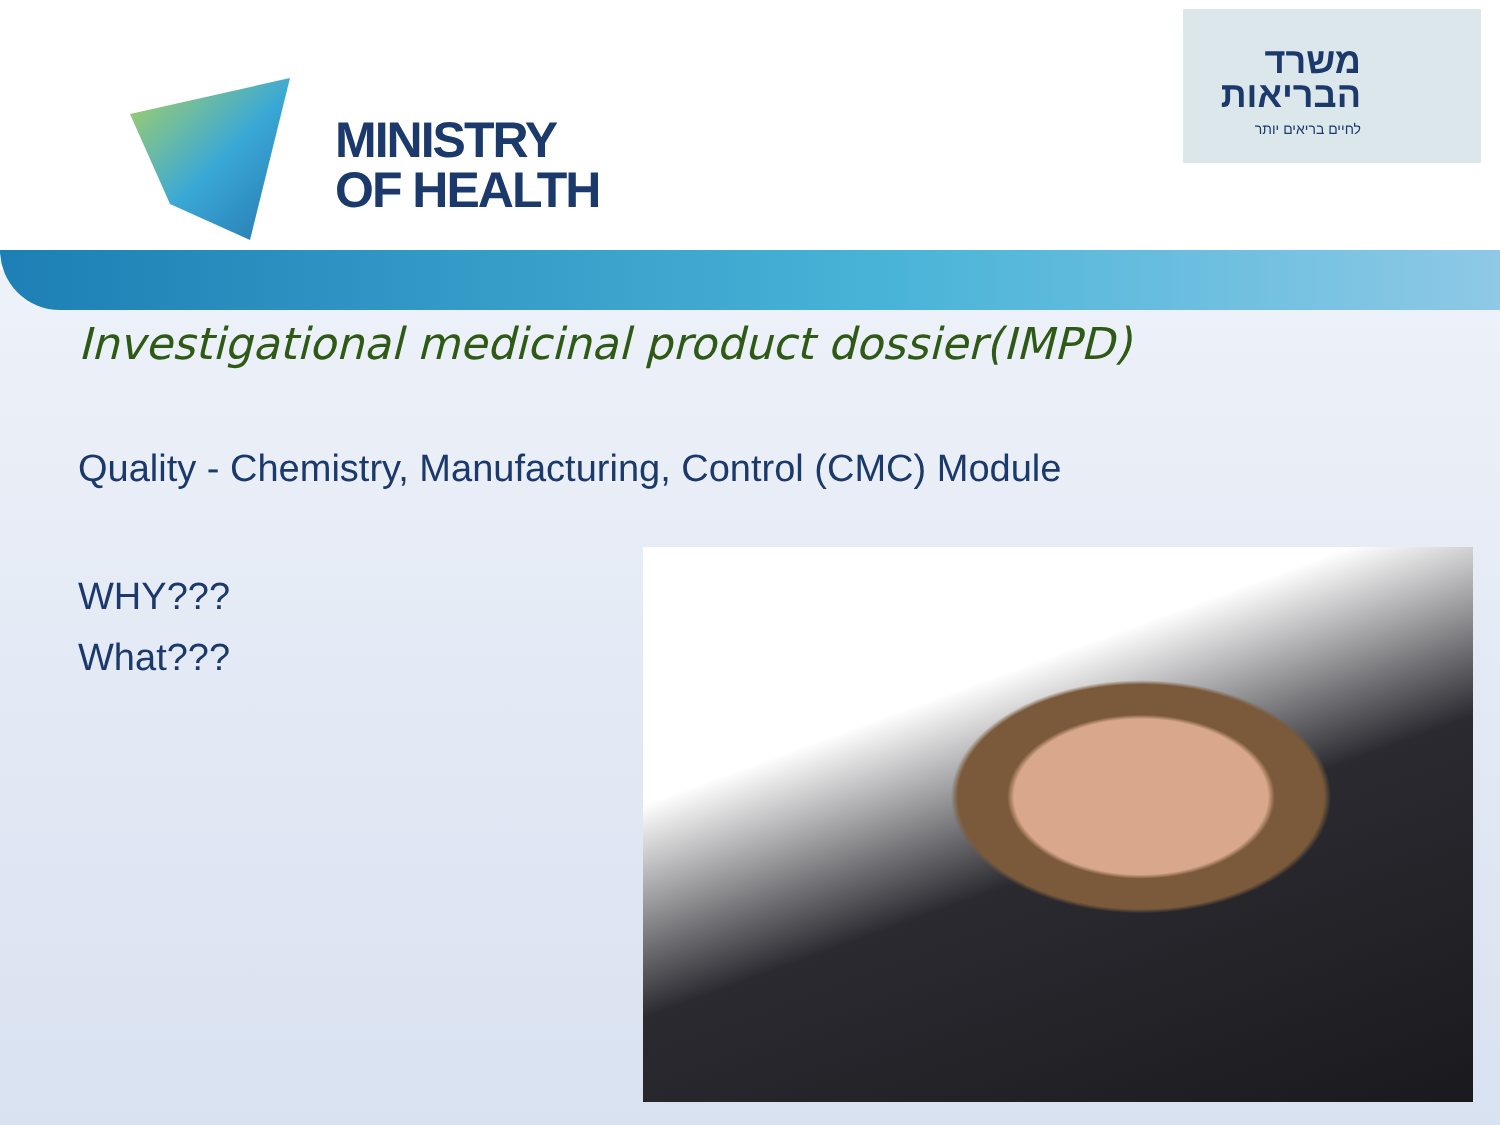MINISTRY
OF HEALTH
משרד
הבריאות
לחיים בריאים יותר
Investigational medicinal product dossier(IMPD)
Quality - Chemistry, Manufacturing, Control (CMC) Module
WHY???
What???